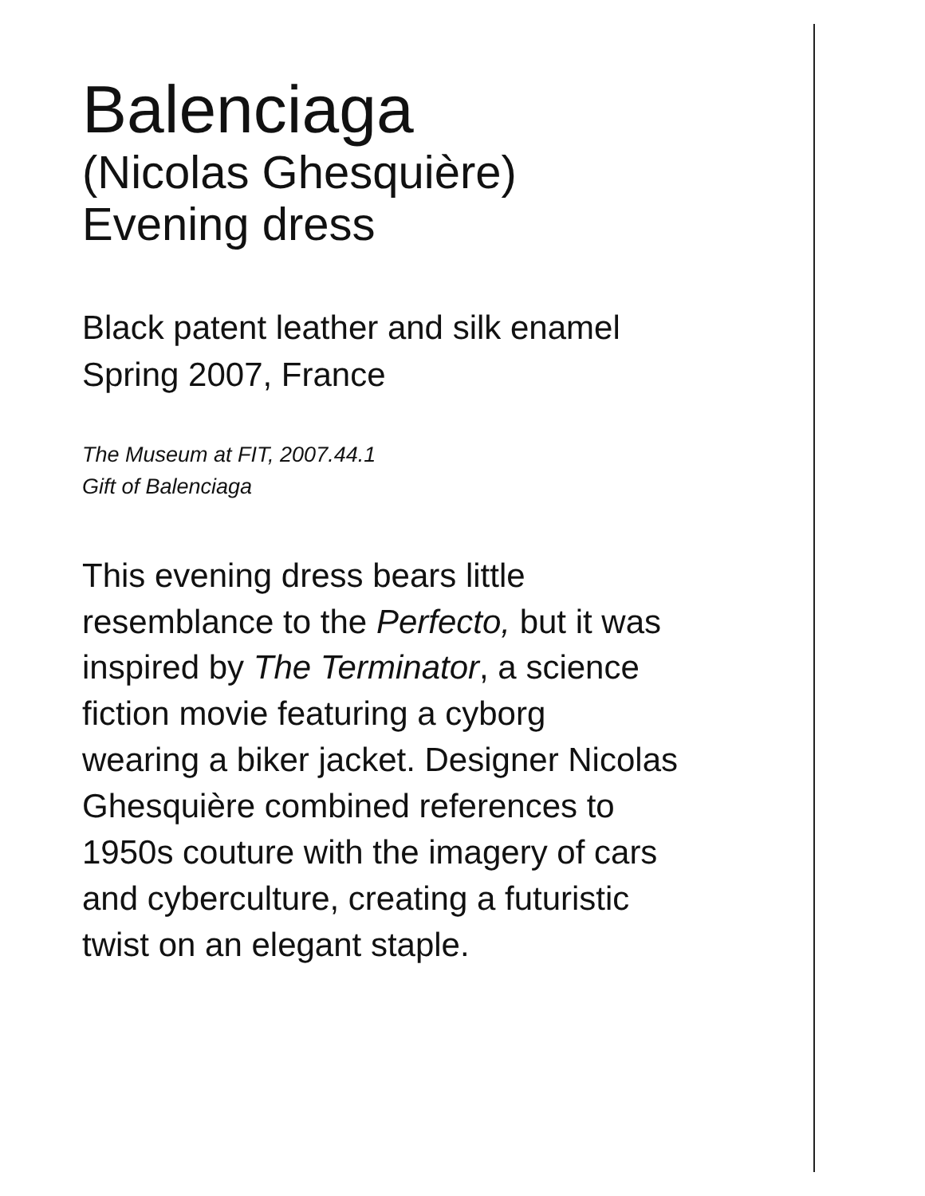Balenciaga
(Nicolas Ghesquière)
Evening dress
Black patent leather and silk enamel
Spring 2007, France
The Museum at FIT, 2007.44.1
Gift of Balenciaga
This evening dress bears little
resemblance to the Perfecto, but it was
inspired by The Terminator, a science
fiction movie featuring a cyborg
wearing a biker jacket. Designer Nicolas
Ghesquière combined references to
1950s couture with the imagery of cars
and cyberculture, creating a futuristic
twist on an elegant staple.